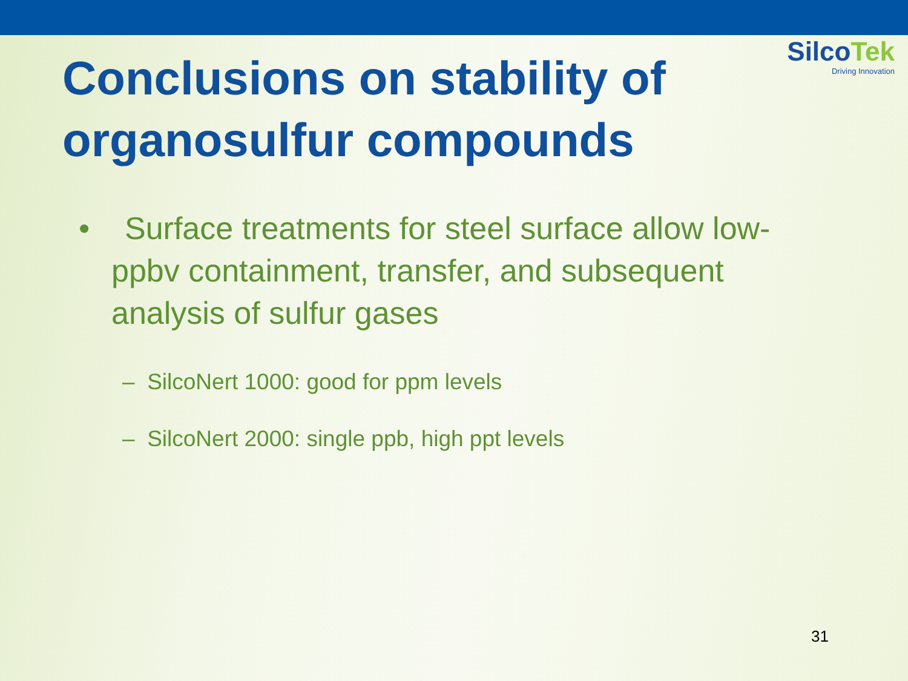SilcoTek
Driving Innovation
Conclusions on stability of organosulfur compounds
• Surface treatments for steel surface allow low-ppbv containment, transfer, and subsequent analysis of sulfur gases
– SilcoNert 1000: good for ppm levels
– SilcoNert 2000: single ppb, high ppt levels
31